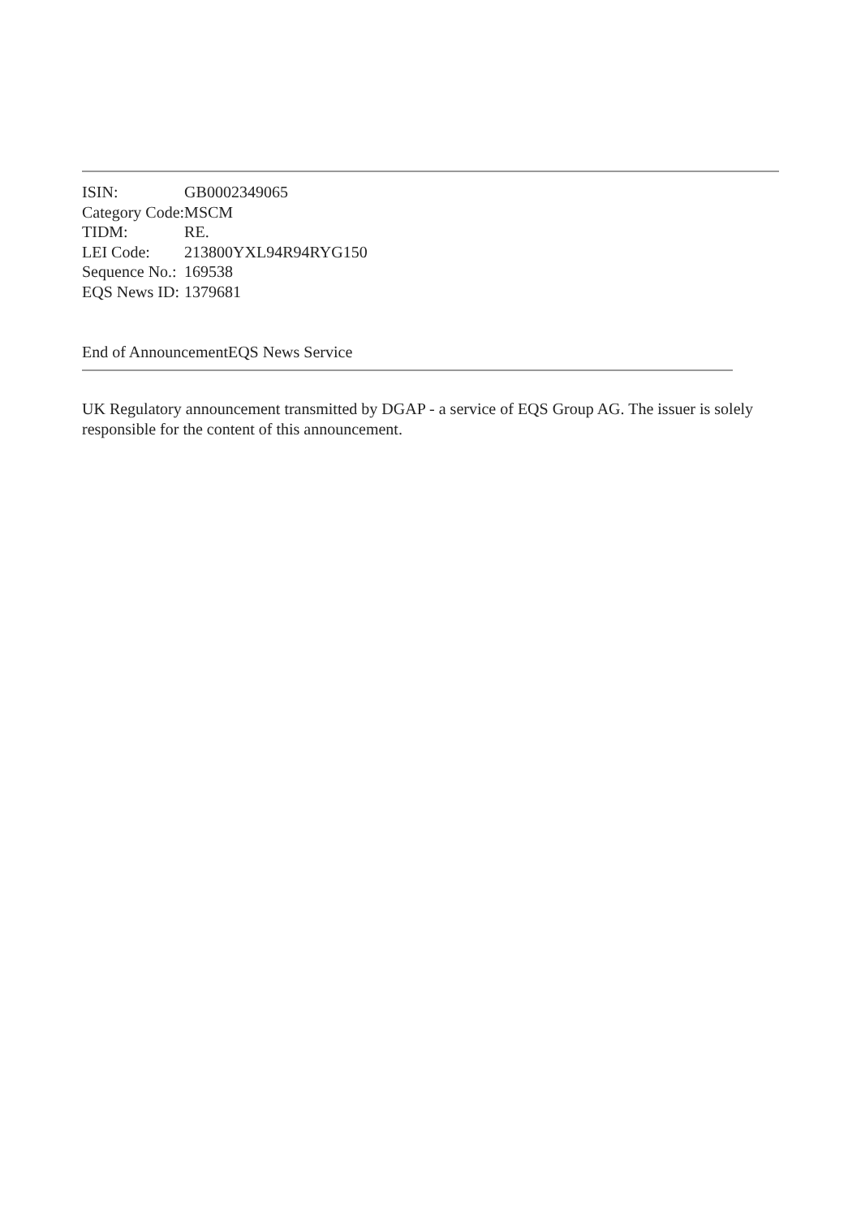| ISIN: | GB0002349065 |
| Category Code: | MSCM |
| TIDM: | RE. |
| LEI Code: | 213800YXL94R94RYG150 |
| Sequence No.: | 169538 |
| EQS News ID: | 1379681 |
End of AnnouncementEQS News Service
UK Regulatory announcement transmitted by DGAP - a service of EQS Group AG. The issuer is solely responsible for the content of this announcement.